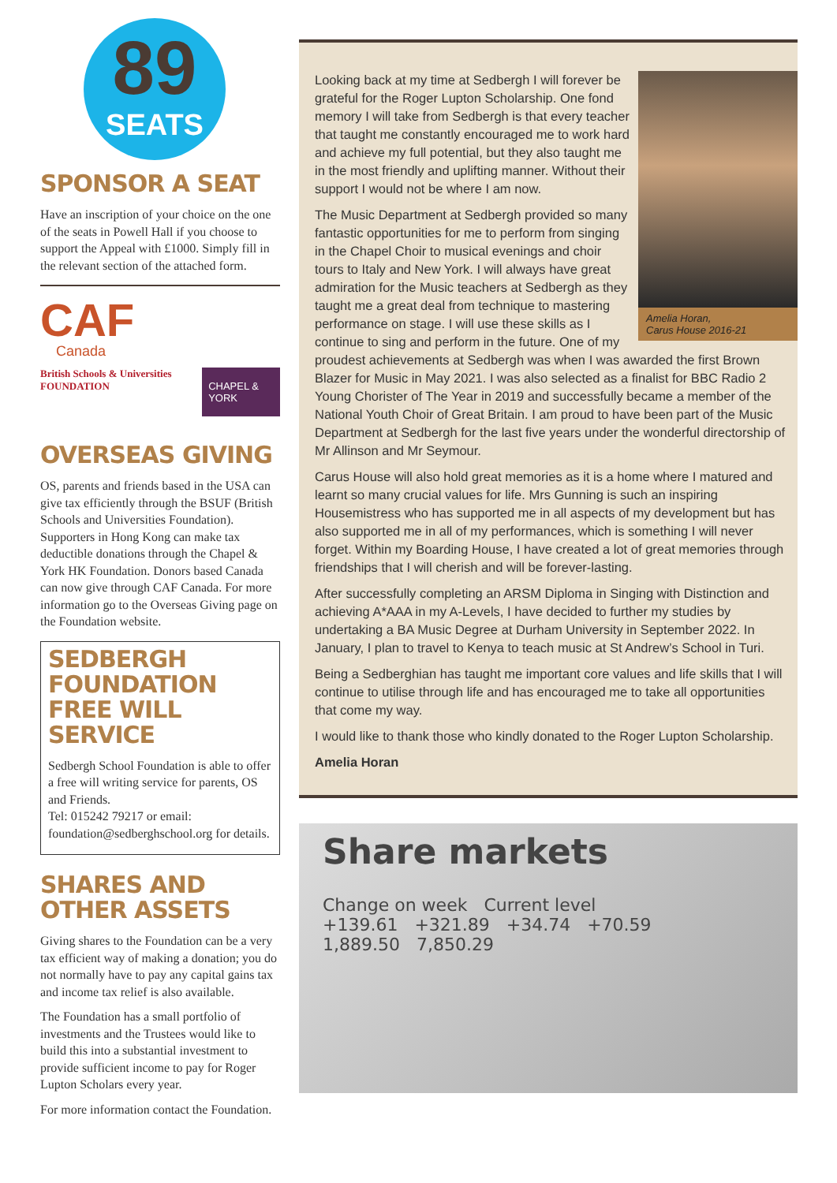89
SEATS
SPONSOR A SEAT
Have an inscription of your choice on the one of the seats in Powell Hall if you choose to support the Appeal with £1000. Simply fill in the relevant section of the attached form.
CAF
Canada
British Schools & Universities FOUNDATION
CHAPEL & YORK
OVERSEAS GIVING
OS, parents and friends based in the USA can give tax efficiently through the BSUF (British Schools and Universities Foundation). Supporters in Hong Kong can make tax deductible donations through the Chapel & York HK Foundation. Donors based Canada can now give through CAF Canada. For more information go to the Overseas Giving page on the Foundation website.
SEDBERGH FOUNDATION FREE WILL SERVICE
Sedbergh School Foundation is able to offer a free will writing service for parents, OS and Friends.
Tel: 015242 79217 or email: foundation@sedberghschool.org for details.
SHARES AND OTHER ASSETS
Giving shares to the Foundation can be a very tax efficient way of making a donation; you do not normally have to pay any capital gains tax and income tax relief is also available.
The Foundation has a small portfolio of investments and the Trustees would like to build this into a substantial investment to provide sufficient income to pay for Roger Lupton Scholars every year.
For more information contact the Foundation.
Amelia Horan,
Carus House 2016-21
Looking back at my time at Sedbergh I will forever be grateful for the Roger Lupton Scholarship. One fond memory I will take from Sedbergh is that every teacher that taught me constantly encouraged me to work hard and achieve my full potential, but they also taught me in the most friendly and uplifting manner. Without their support I would not be where I am now.
The Music Department at Sedbergh provided so many fantastic opportunities for me to perform from singing in the Chapel Choir to musical evenings and choir tours to Italy and New York. I will always have great admiration for the Music teachers at Sedbergh as they taught me a great deal from technique to mastering performance on stage. I will use these skills as I continue to sing and perform in the future. One of my proudest achievements at Sedbergh was when I was awarded the first Brown Blazer for Music in May 2021. I was also selected as a finalist for BBC Radio 2 Young Chorister of The Year in 2019 and successfully became a member of the National Youth Choir of Great Britain. I am proud to have been part of the Music Department at Sedbergh for the last five years under the wonderful directorship of Mr Allinson and Mr Seymour.
Carus House will also hold great memories as it is a home where I matured and learnt so many crucial values for life. Mrs Gunning is such an inspiring Housemistress who has supported me in all aspects of my development but has also supported me in all of my performances, which is something I will never forget. Within my Boarding House, I have created a lot of great memories through friendships that I will cherish and will be forever-lasting.
After successfully completing an ARSM Diploma in Singing with Distinction and achieving A*AAA in my A-Levels, I have decided to further my studies by undertaking a BA Music Degree at Durham University in September 2022. In January, I plan to travel to Kenya to teach music at St Andrew’s School in Turi.
Being a Sedberghian has taught me important core values and life skills that I will continue to utilise through life and has encouraged me to take all opportunities that come my way.
I would like to thank those who kindly donated to the Roger Lupton Scholarship.
Amelia Horan
Share markets
Change on week Current level
+139.61 +321.89 +34.74 +70.59
1,889.50 7,850.29